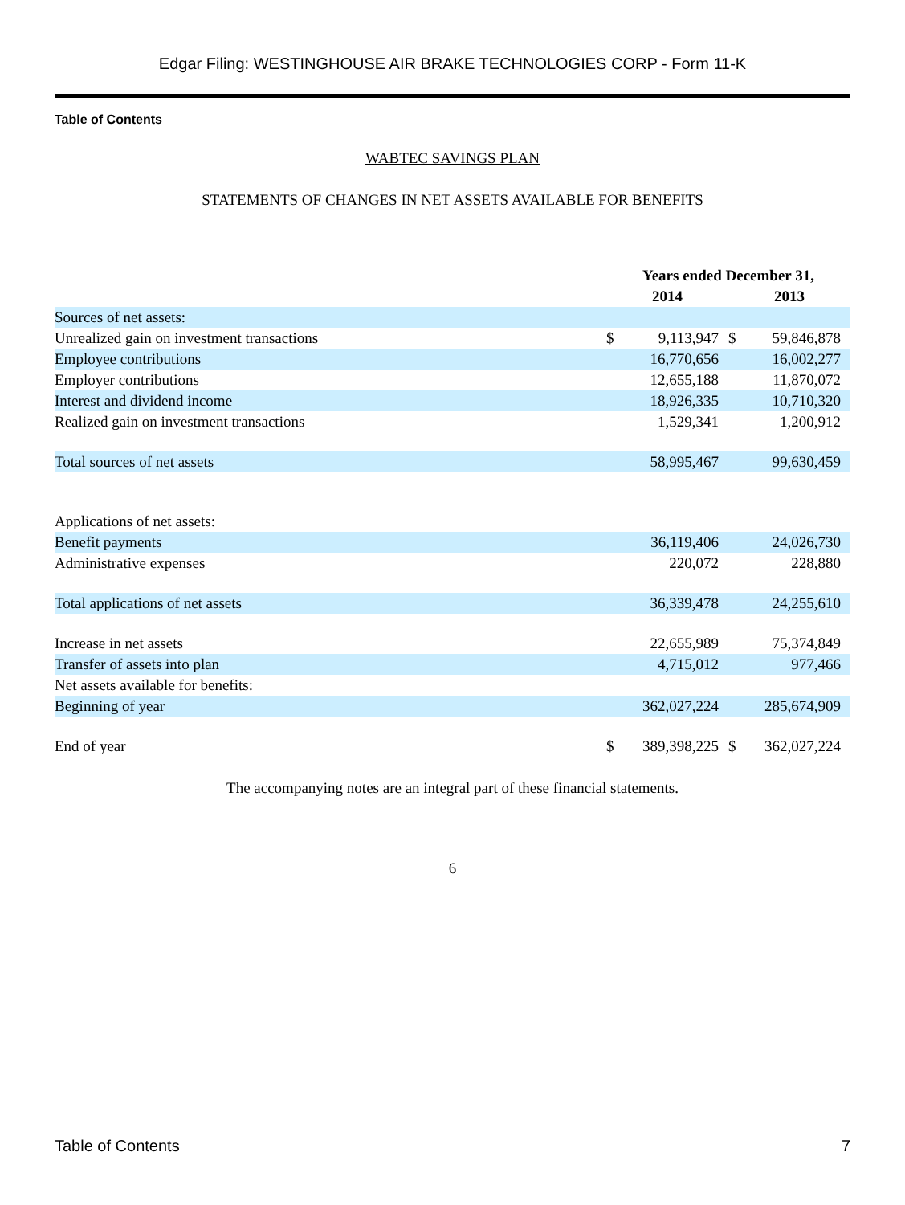Edgar Filing: WESTINGHOUSE AIR BRAKE TECHNOLOGIES CORP - Form 11-K
Table of Contents
WABTEC SAVINGS PLAN
STATEMENTS OF CHANGES IN NET ASSETS AVAILABLE FOR BENEFITS
| | Years ended December 31, | | | |
| --- | --- | --- | --- | --- |
| | 2014 | | 2013 | |
| Sources of net assets: | | | | |
| Unrealized gain on investment transactions | $ | 9,113,947 | $ | 59,846,878 |
| Employee contributions | | 16,770,656 | | 16,002,277 |
| Employer contributions | | 12,655,188 | | 11,870,072 |
| Interest and dividend income | | 18,926,335 | | 10,710,320 |
| Realized gain on investment transactions | | 1,529,341 | | 1,200,912 |
| Total sources of net assets | | 58,995,467 | | 99,630,459 |
| Applications of net assets: | | | | |
| Benefit payments | | 36,119,406 | | 24,026,730 |
| Administrative expenses | | 220,072 | | 228,880 |
| Total applications of net assets | | 36,339,478 | | 24,255,610 |
| Increase in net assets | | 22,655,989 | | 75,374,849 |
| Transfer of assets into plan | | 4,715,012 | | 977,466 |
| Net assets available for benefits: | | | | |
| Beginning of year | | 362,027,224 | | 285,674,909 |
| End of year | $ | 389,398,225 | $ | 362,027,224 |
The accompanying notes are an integral part of these financial statements.
6
Table of Contents 7